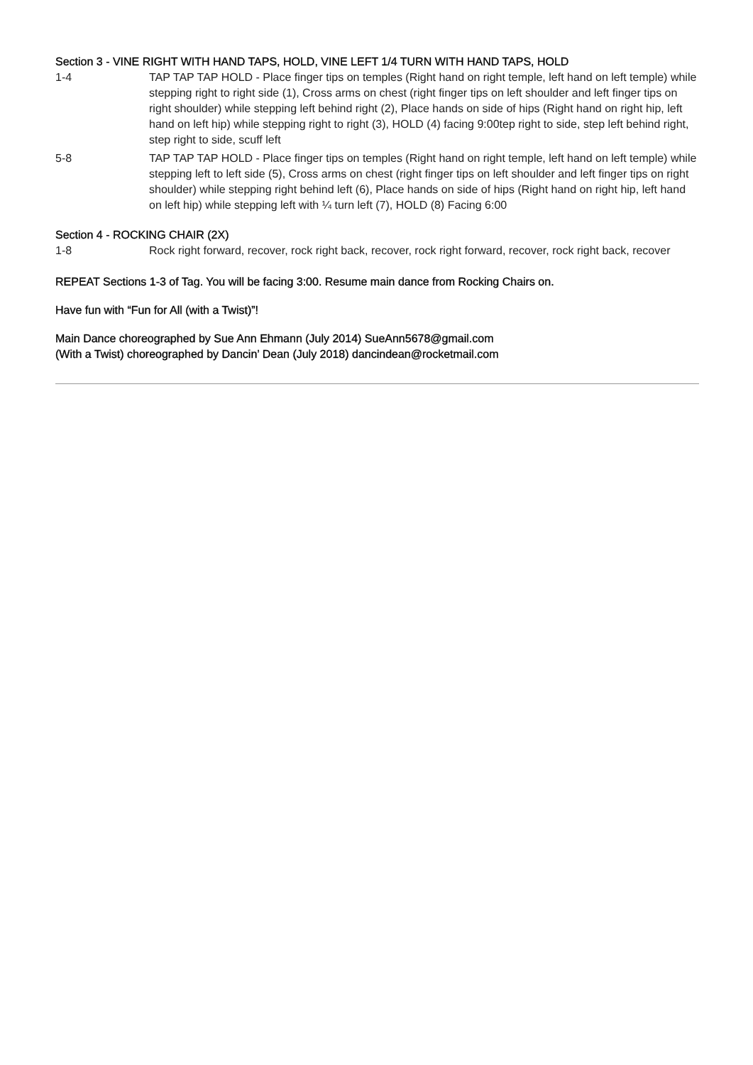Section 3 - VINE RIGHT WITH HAND TAPS, HOLD, VINE LEFT 1/4 TURN WITH HAND TAPS, HOLD
| 1-4 | TAP TAP TAP HOLD - Place finger tips on temples (Right hand on right temple, left hand on left temple) while stepping right to right side (1), Cross arms on chest (right finger tips on left shoulder and left finger tips on right shoulder) while stepping left behind right (2), Place hands on side of hips (Right hand on right hip, left hand on left hip) while stepping right to right (3), HOLD (4) facing 9:00tep right to side, step left behind right, step right to side, scuff left |
| 5-8 | TAP TAP TAP HOLD - Place finger tips on temples (Right hand on right temple, left hand on left temple) while stepping left to left side (5), Cross arms on chest (right finger tips on left shoulder and left finger tips on right shoulder) while stepping right behind left (6), Place hands on side of hips (Right hand on right hip, left hand on left hip) while stepping left with ¼ turn left (7), HOLD (8) Facing 6:00 |
Section 4 - ROCKING CHAIR (2X)
| 1-8 | Rock right forward, recover, rock right back, recover, rock right forward, recover, rock right back, recover |
REPEAT Sections 1-3 of Tag. You will be facing 3:00. Resume main dance from Rocking Chairs on.
Have fun with “Fun for All (with a Twist)”!
Main Dance choreographed by Sue Ann Ehmann (July 2014) SueAnn5678@gmail.com
(With a Twist) choreographed by Dancin’ Dean (July 2018) dancindean@rocketmail.com